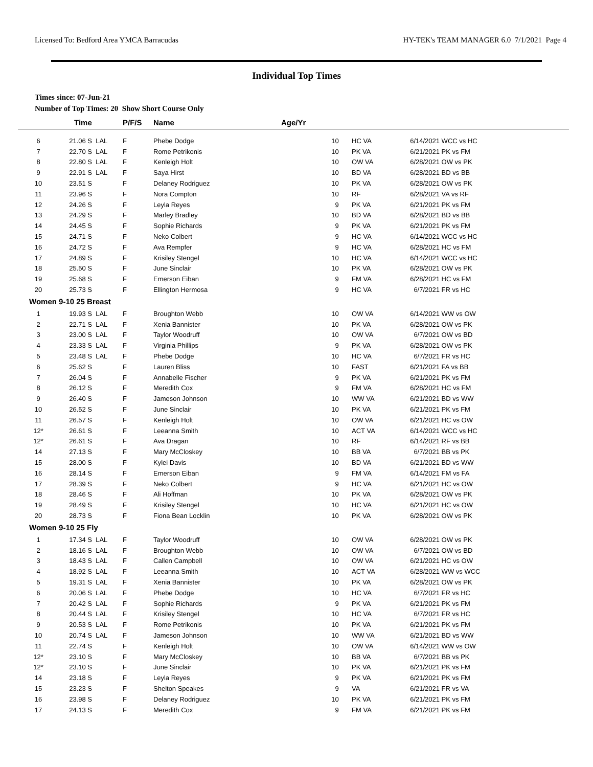Licensed To: Bedford Area YMCA Barracudas HY-TEK's TEAM MANAGER 6.0 7/1/2021 Page 4
Individual Top Times
Times since: 07-Jun-21
Number of Top Times: 20 Show Short Course Only
| | Time | | P/F/S | Name | Age/Yr | | | |
| --- | --- | --- | --- | --- | --- | --- | --- | --- |
| 6 | 21.06 S | LAL | F | Phebe Dodge | 10 | HC VA | 6/14/2021 | WCC vs HC |
| 7 | 22.70 S | LAL | F | Rome Petrikonis | 10 | PK VA | 6/21/2021 | PK vs FM |
| 8 | 22.80 S | LAL | F | Kenleigh Holt | 10 | OW VA | 6/28/2021 | OW vs PK |
| 9 | 22.91 S | LAL | F | Saya Hirst | 10 | BD VA | 6/28/2021 | BD vs BB |
| 10 | 23.51 S | | F | Delaney Rodriguez | 10 | PK VA | 6/28/2021 | OW vs PK |
| 11 | 23.96 S | | F | Nora Compton | 10 | RF | 6/28/2021 | VA vs RF |
| 12 | 24.26 S | | F | Leyla Reyes | 9 | PK VA | 6/21/2021 | PK vs FM |
| 13 | 24.29 S | | F | Marley Bradley | 10 | BD VA | 6/28/2021 | BD vs BB |
| 14 | 24.45 S | | F | Sophie Richards | 9 | PK VA | 6/21/2021 | PK vs FM |
| 15 | 24.71 S | | F | Neko Colbert | 9 | HC VA | 6/14/2021 | WCC vs HC |
| 16 | 24.72 S | | F | Ava Rempfer | 9 | HC VA | 6/28/2021 | HC vs FM |
| 17 | 24.89 S | | F | Krisiley Stengel | 10 | HC VA | 6/14/2021 | WCC vs HC |
| 18 | 25.50 S | | F | June Sinclair | 10 | PK VA | 6/28/2021 | OW vs PK |
| 19 | 25.68 S | | F | Emerson Eiban | 9 | FM VA | 6/28/2021 | HC vs FM |
| 20 | 25.73 S | | F | Ellington Hermosa | 9 | HC VA | 6/7/2021 | FR vs HC |
| Women 9-10 25 Breast | | | | | | | | |
| 1 | 19.93 S | LAL | F | Broughton Webb | 10 | OW VA | 6/14/2021 | WW vs OW |
| 2 | 22.71 S | LAL | F | Xenia Bannister | 10 | PK VA | 6/28/2021 | OW vs PK |
| 3 | 23.00 S | LAL | F | Taylor Woodruff | 10 | OW VA | 6/7/2021 | OW vs BD |
| 4 | 23.33 S | LAL | F | Virginia Phillips | 9 | PK VA | 6/28/2021 | OW vs PK |
| 5 | 23.48 S | LAL | F | Phebe Dodge | 10 | HC VA | 6/7/2021 | FR vs HC |
| 6 | 25.62 S | | F | Lauren Bliss | 10 | FAST | 6/21/2021 | FA vs BB |
| 7 | 26.04 S | | F | Annabelle Fischer | 9 | PK VA | 6/21/2021 | PK vs FM |
| 8 | 26.12 S | | F | Meredith Cox | 9 | FM VA | 6/28/2021 | HC vs FM |
| 9 | 26.40 S | | F | Jameson Johnson | 10 | WW VA | 6/21/2021 | BD vs WW |
| 10 | 26.52 S | | F | June Sinclair | 10 | PK VA | 6/21/2021 | PK vs FM |
| 11 | 26.57 S | | F | Kenleigh Holt | 10 | OW VA | 6/21/2021 | HC vs OW |
| 12* | 26.61 S | | F | Leeanna Smith | 10 | ACT VA | 6/14/2021 | WCC vs HC |
| 12* | 26.61 S | | F | Ava Dragan | 10 | RF | 6/14/2021 | RF vs BB |
| 14 | 27.13 S | | F | Mary McCloskey | 10 | BB VA | 6/7/2021 | BB vs PK |
| 15 | 28.00 S | | F | Kylei Davis | 10 | BD VA | 6/21/2021 | BD vs WW |
| 16 | 28.14 S | | F | Emerson Eiban | 9 | FM VA | 6/14/2021 | FM vs FA |
| 17 | 28.39 S | | F | Neko Colbert | 9 | HC VA | 6/21/2021 | HC vs OW |
| 18 | 28.46 S | | F | Ali Hoffman | 10 | PK VA | 6/28/2021 | OW vs PK |
| 19 | 28.49 S | | F | Krisiley Stengel | 10 | HC VA | 6/21/2021 | HC vs OW |
| 20 | 28.73 S | | F | Fiona Bean Locklin | 10 | PK VA | 6/28/2021 | OW vs PK |
| Women 9-10 25 Fly | | | | | | | | |
| 1 | 17.34 S | LAL | F | Taylor Woodruff | 10 | OW VA | 6/28/2021 | OW vs PK |
| 2 | 18.16 S | LAL | F | Broughton Webb | 10 | OW VA | 6/7/2021 | OW vs BD |
| 3 | 18.43 S | LAL | F | Callen Campbell | 10 | OW VA | 6/21/2021 | HC vs OW |
| 4 | 18.92 S | LAL | F | Leeanna Smith | 10 | ACT VA | 6/28/2021 | WW vs WCC |
| 5 | 19.31 S | LAL | F | Xenia Bannister | 10 | PK VA | 6/28/2021 | OW vs PK |
| 6 | 20.06 S | LAL | F | Phebe Dodge | 10 | HC VA | 6/7/2021 | FR vs HC |
| 7 | 20.42 S | LAL | F | Sophie Richards | 9 | PK VA | 6/21/2021 | PK vs FM |
| 8 | 20.44 S | LAL | F | Krisiley Stengel | 10 | HC VA | 6/7/2021 | FR vs HC |
| 9 | 20.53 S | LAL | F | Rome Petrikonis | 10 | PK VA | 6/21/2021 | PK vs FM |
| 10 | 20.74 S | LAL | F | Jameson Johnson | 10 | WW VA | 6/21/2021 | BD vs WW |
| 11 | 22.74 S | | F | Kenleigh Holt | 10 | OW VA | 6/14/2021 | WW vs OW |
| 12* | 23.10 S | | F | Mary McCloskey | 10 | BB VA | 6/7/2021 | BB vs PK |
| 12* | 23.10 S | | F | June Sinclair | 10 | PK VA | 6/21/2021 | PK vs FM |
| 14 | 23.18 S | | F | Leyla Reyes | 9 | PK VA | 6/21/2021 | PK vs FM |
| 15 | 23.23 S | | F | Shelton Speakes | 9 | VA | 6/21/2021 | FR vs VA |
| 16 | 23.98 S | | F | Delaney Rodriguez | 10 | PK VA | 6/21/2021 | PK vs FM |
| 17 | 24.13 S | | F | Meredith Cox | 9 | FM VA | 6/21/2021 | PK vs FM |